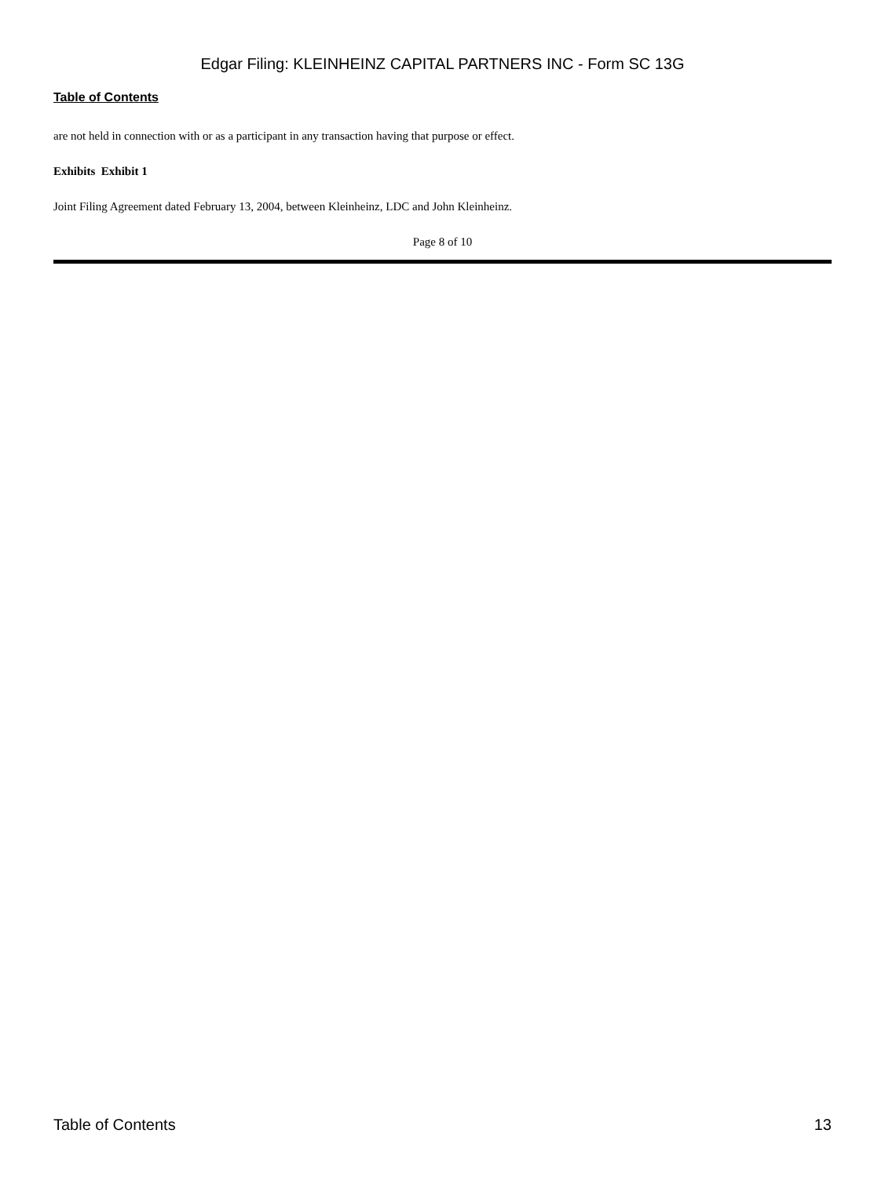Edgar Filing: KLEINHEINZ CAPITAL PARTNERS INC - Form SC 13G
Table of Contents
are not held in connection with or as a participant in any transaction having that purpose or effect.
Exhibits Exhibit 1
Joint Filing Agreement dated February 13, 2004, between Kleinheinz, LDC and John Kleinheinz.
Page 8 of 10
Table of Contents 13